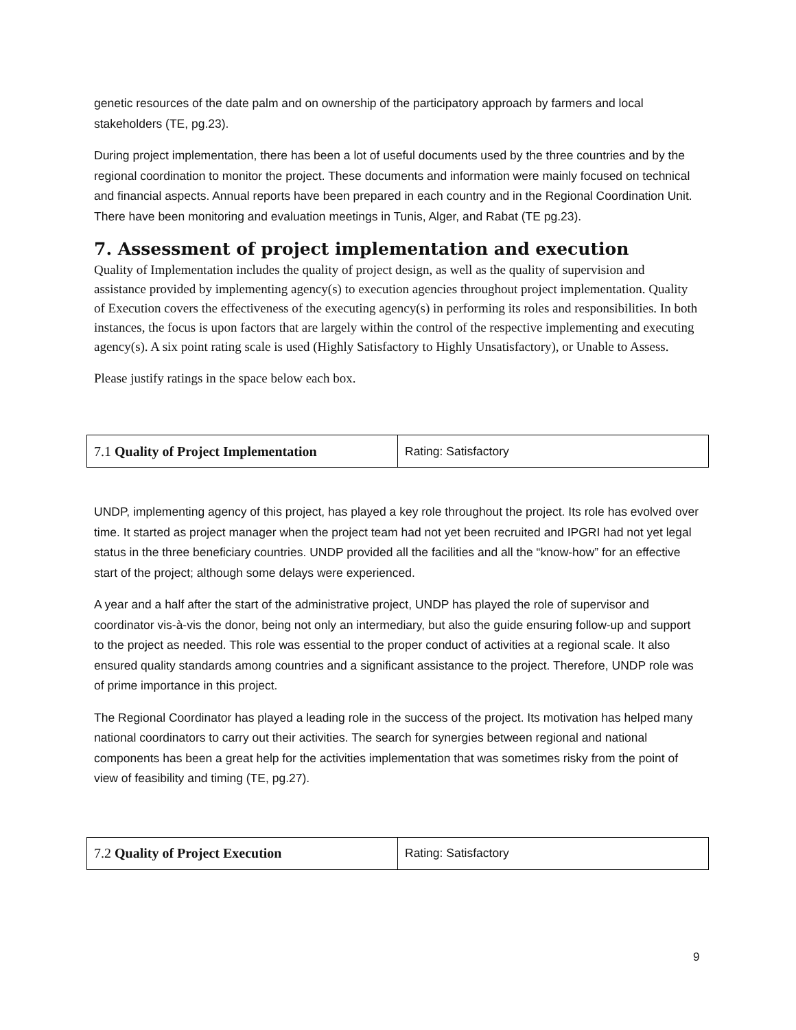genetic resources of the date palm and on ownership of the participatory approach by farmers and local stakeholders (TE, pg.23).
During project implementation, there has been a lot of useful documents used by the three countries and by the regional coordination to monitor the project. These documents and information were mainly focused on technical and financial aspects. Annual reports have been prepared in each country and in the Regional Coordination Unit. There have been monitoring and evaluation meetings in Tunis, Alger, and Rabat (TE pg.23).
7. Assessment of project implementation and execution
Quality of Implementation includes the quality of project design, as well as the quality of supervision and assistance provided by implementing agency(s) to execution agencies throughout project implementation. Quality of Execution covers the effectiveness of the executing agency(s) in performing its roles and responsibilities. In both instances, the focus is upon factors that are largely within the control of the respective implementing and executing agency(s). A six point rating scale is used (Highly Satisfactory to Highly Unsatisfactory), or Unable to Assess.
Please justify ratings in the space below each box.
| 7.1 Quality of Project Implementation | Rating: Satisfactory |
UNDP, implementing agency of this project, has played a key role throughout the project. Its role has evolved over time. It started as project manager when the project team had not yet been recruited and IPGRI had not yet legal status in the three beneficiary countries. UNDP provided all the facilities and all the “know-how” for an effective start of the project; although some delays were experienced.
A year and a half after the start of the administrative project, UNDP has played the role of supervisor and coordinator vis-à-vis the donor, being not only an intermediary, but also the guide ensuring follow-up and support to the project as needed. This role was essential to the proper conduct of activities at a regional scale. It also ensured quality standards among countries and a significant assistance to the project. Therefore, UNDP role was of prime importance in this project.
The Regional Coordinator has played a leading role in the success of the project. Its motivation has helped many national coordinators to carry out their activities. The search for synergies between regional and national components has been a great help for the activities implementation that was sometimes risky from the point of view of feasibility and timing (TE, pg.27).
| 7.2 Quality of Project Execution | Rating: Satisfactory |
9